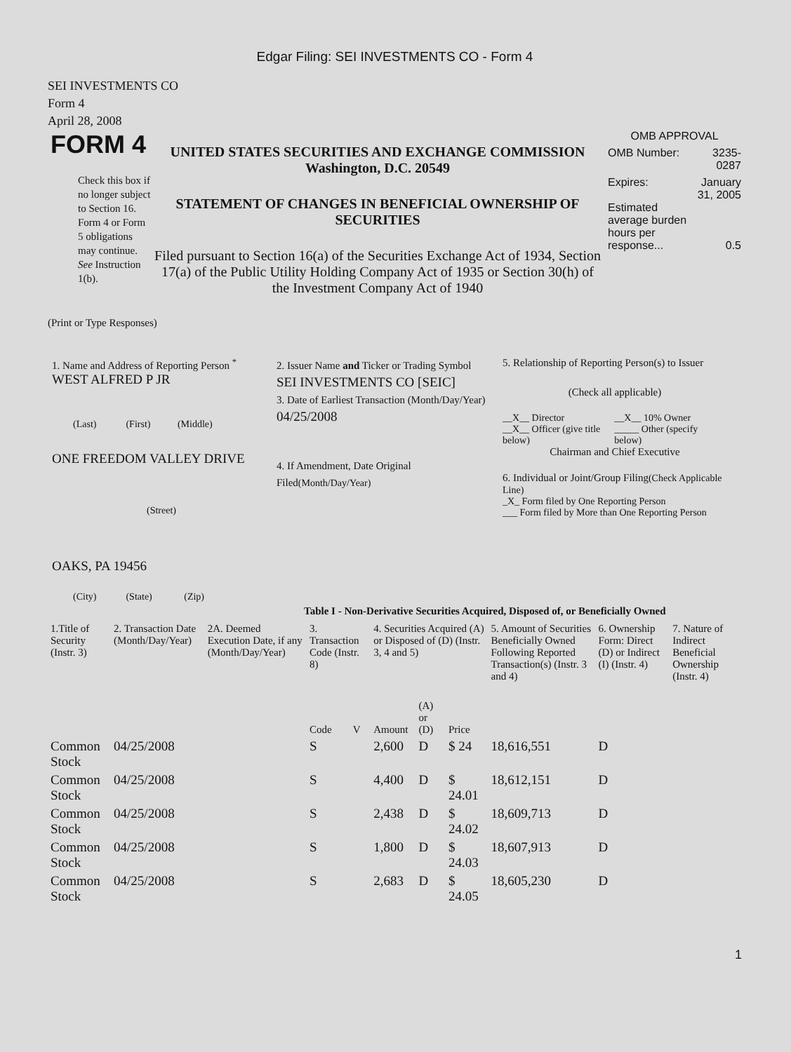Edgar Filing: SEI INVESTMENTS CO - Form 4
SEI INVESTMENTS CO
Form 4
April 28, 2008
FORM 4
Check this box if no longer subject to Section 16. Form 4 or Form 5 obligations may continue. See Instruction 1(b).
UNITED STATES SECURITIES AND EXCHANGE COMMISSION
Washington, D.C. 20549
STATEMENT OF CHANGES IN BENEFICIAL OWNERSHIP OF SECURITIES
Filed pursuant to Section 16(a) of the Securities Exchange Act of 1934, Section 17(a) of the Public Utility Holding Company Act of 1935 or Section 30(h) of the Investment Company Act of 1940
OMB APPROVAL
| OMB Number: | 3235-0287 |
| Expires: | January 31, 2005 |
| Estimated average burden hours per response... | 0.5 |
(Print or Type Responses)
1. Name and Address of Reporting Person <sup>*</sup>
WEST ALFRED P JR
(Last) (First) (Middle)
ONE FREEDOM VALLEY DRIVE
(Street)
OAKS, PA 19456
(City) (State) (Zip)
2. Issuer Name and Ticker or Trading Symbol
SEI INVESTMENTS CO [SEIC]
3. Date of Earliest Transaction (Month/Day/Year)
04/25/2008
4. If Amendment, Date Original Filed(Month/Day/Year)
5. Relationship of Reporting Person(s) to Issuer
(Check all applicable)
__X__ Director
__X__ Officer (give title below)
__X__ 10% Owner
_____ Other (specify below)
Chairman and Chief Executive
6. Individual or Joint/Group Filing(Check Applicable Line)
_X_ Form filed by One Reporting Person
___ Form filed by More than One Reporting Person
Table I - Non-Derivative Securities Acquired, Disposed of, or Beneficially Owned
| 1.Title of Security (Instr. 3) | 2. Transaction Date (Month/Day/Year) | 2A. Deemed Execution Date, if any (Month/Day/Year) | 3. Transaction Code (Instr. 8) | | 4. Securities Acquired (A) or Disposed of (D) (Instr. 3, 4 and 5) | | | 5. Amount of Securities Beneficially Owned Following Reported Transaction(s) (Instr. 3 and 4) | 6. Ownership Form: Direct (D) or Indirect (I) (Instr. 4) | 7. Nature of Indirect Beneficial Ownership (Instr. 4) |
| --- | --- | --- | --- | --- | --- | --- | --- | --- | --- | --- |
| | | | Code | V | Amount | (A) or (D) | Price | | | |
| Common Stock | 04/25/2008 | | S | | 2,600 | D | $ 24 | 18,616,551 | D | |
| Common Stock | 04/25/2008 | | S | | 4,400 | D | $ 24.01 | 18,612,151 | D | |
| Common Stock | 04/25/2008 | | S | | 2,438 | D | $ 24.02 | 18,609,713 | D | |
| Common Stock | 04/25/2008 | | S | | 1,800 | D | $ 24.03 | 18,607,913 | D | |
| Common Stock | 04/25/2008 | | S | | 2,683 | D | $ 24.05 | 18,605,230 | D | |
1